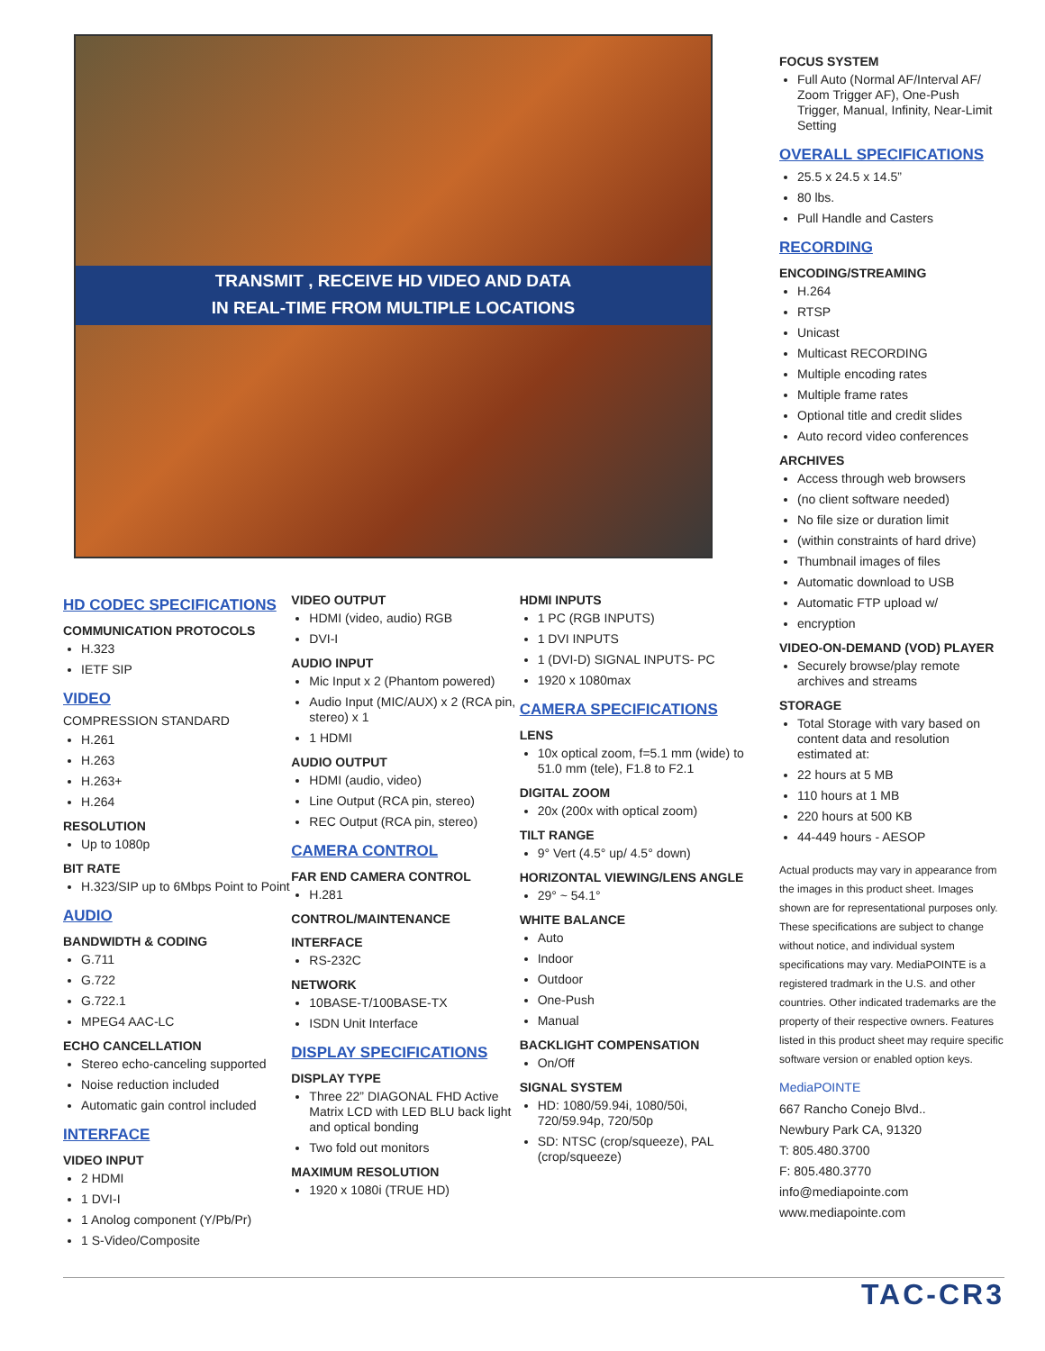TRANSMIT , RECEIVE HD VIDEO AND DATA
IN REAL-TIME FROM MULTIPLE LOCATIONS
HD CODEC SPECIFICATIONS
COMMUNICATION PROTOCOLS
H.323
IETF SIP
VIDEO
COMPRESSION STANDARD
H.261
H.263
H.263+
H.264
RESOLUTION
Up to 1080p
BIT RATE
H.323/SIP up to 6Mbps Point to Point
AUDIO
BANDWIDTH & CODING
G.711
G.722
G.722.1
MPEG4 AAC-LC
ECHO CANCELLATION
Stereo echo-canceling supported
Noise reduction included
Automatic gain control included
INTERFACE
VIDEO INPUT
2 HDMI
1 DVI-I
1 Anolog component (Y/Pb/Pr)
1 S-Video/Composite
VIDEO OUTPUT
HDMI (video, audio) RGB
DVI-I
AUDIO INPUT
Mic Input x 2 (Phantom powered)
Audio Input (MIC/AUX) x 2 (RCA pin, stereo) x 1
1 HDMI
AUDIO OUTPUT
HDMI (audio, video)
Line Output (RCA pin, stereo)
REC Output (RCA pin, stereo)
CAMERA CONTROL
FAR END CAMERA CONTROL
H.281
CONTROL/MAINTENANCE
INTERFACE
RS-232C
NETWORK
10BASE-T/100BASE-TX
ISDN Unit Interface
DISPLAY SPECIFICATIONS
DISPLAY TYPE
Three 22” DIAGONAL FHD Active Matrix LCD with LED BLU back light and optical bonding
Two fold out monitors
MAXIMUM RESOLUTION
1920 x 1080i (TRUE HD)
HDMI INPUTS
1 PC (RGB INPUTS)
1 DVI INPUTS
1 (DVI-D) SIGNAL INPUTS- PC
1920 x 1080max
CAMERA SPECIFICATIONS
LENS
10x optical zoom, f=5.1 mm (wide) to 51.0 mm (tele), F1.8 to F2.1
DIGITAL ZOOM
20x (200x with optical zoom)
TILT RANGE
9° Vert (4.5° up/ 4.5° down)
HORIZONTAL VIEWING/LENS ANGLE
29° ~ 54.1°
WHITE BALANCE
Auto
Indoor
Outdoor
One-Push
Manual
BACKLIGHT COMPENSATION
On/Off
SIGNAL SYSTEM
HD: 1080/59.94i, 1080/50i, 720/59.94p, 720/50p
SD: NTSC (crop/squeeze), PAL (crop/squeeze)
FOCUS SYSTEM
Full Auto (Normal AF/Interval AF/ Zoom Trigger AF), One-Push Trigger, Manual, Infinity, Near-Limit Setting
OVERALL SPECIFICATIONS
25.5 x 24.5 x 14.5”
80 lbs.
Pull Handle and Casters
RECORDING
ENCODING/STREAMING
H.264
RTSP
Unicast
Multicast RECORDING
Multiple encoding rates
Multiple frame rates
Optional title and credit slides
Auto record video conferences
ARCHIVES
Access through web browsers
(no client software needed)
No file size or duration limit
(within constraints of hard drive)
Thumbnail images of files
Automatic download to USB
Automatic FTP upload w/
encryption
VIDEO-ON-DEMAND (VOD) PLAYER
Securely browse/play remote archives and streams
STORAGE
Total Storage with vary based on content data and resolution estimated at:
22 hours at 5 MB
110 hours at 1 MB
220 hours at 500 KB
44-449 hours - AESOP
Actual products may vary in appearance from the images in this product sheet. Images shown are for representational purposes only. These specifications are subject to change without notice, and individual system specifications may vary. MediaPOINTE is a registered tradmark in the U.S. and other countries. Other indicated trademarks are the property of their respective owners. Features listed in this product sheet may require specific software version or enabled option keys.
MediaPOINTE
667 Rancho Conejo Blvd..
Newbury Park CA, 91320
T: 805.480.3700
F: 805.480.3770
info@mediapointe.com
www.mediapointe.com
TAC-CR3